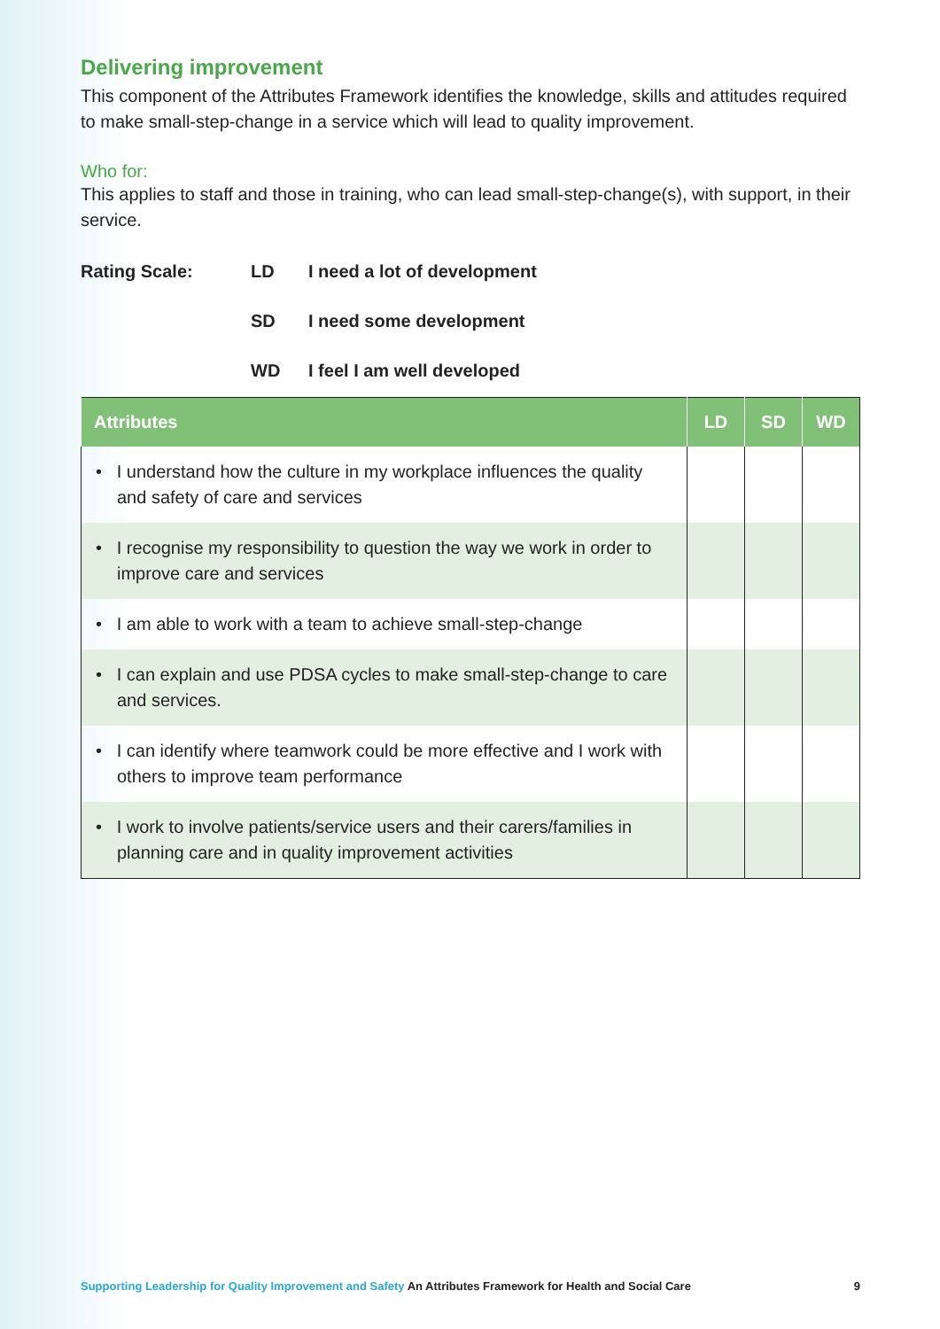Delivering improvement
This component of the Attributes Framework identifies the knowledge, skills and attitudes required to make small-step-change in a service which will lead to quality improvement.
Who for:
This applies to staff and those in training, who can lead small-step-change(s), with support, in their service.
Rating Scale:
LD
I need a lot of development
SD
I need some development
WD
I feel I am well developed
| Attributes | LD | SD | WD |
| --- | --- | --- | --- |
| • I understand how the culture in my workplace influences the quality and safety of care and services | | | |
| • I recognise my responsibility to question the way we work in order to improve care and services | | | |
| • I am able to work with a team to achieve small-step-change | | | |
| • I can explain and use PDSA cycles to make small-step-change to care and services. | | | |
| • I can identify where teamwork could be more effective and I work with others to improve team performance | | | |
| • I work to involve patients/service users and their carers/families in planning care and in quality improvement activities | | | |
Supporting Leadership for Quality Improvement and Safety An Attributes Framework for Health and Social Care
9